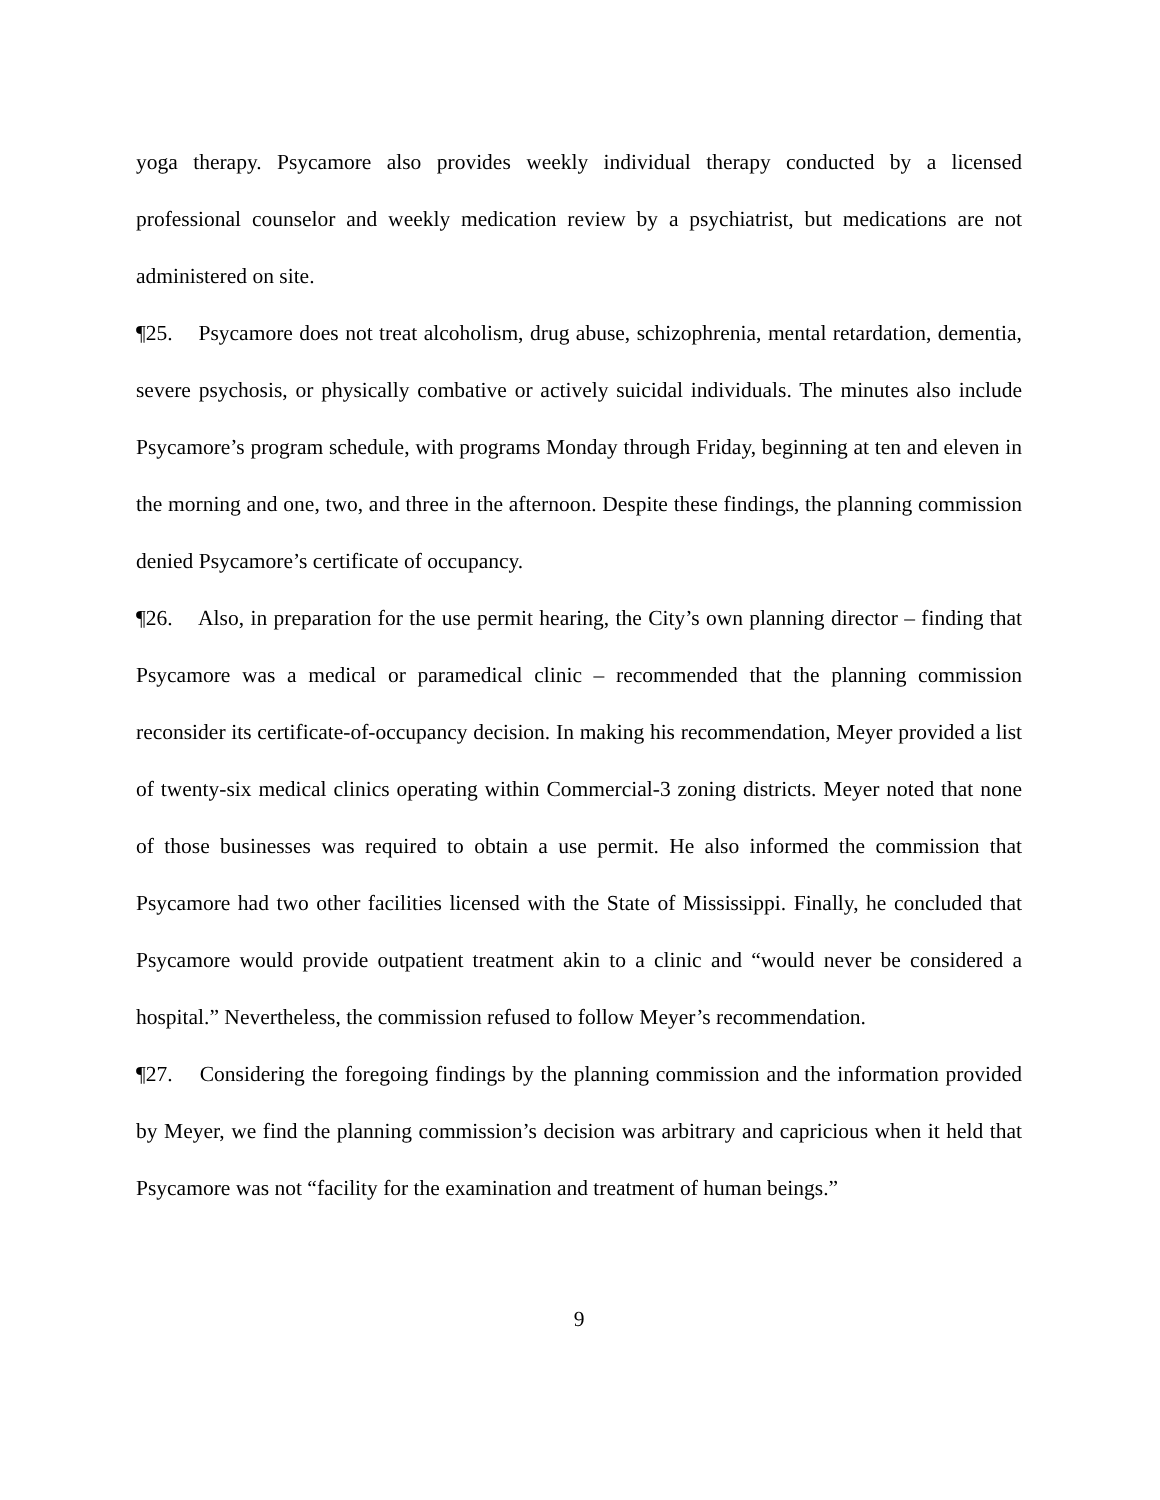yoga therapy. Psycamore also provides weekly individual therapy conducted by a licensed professional counselor and weekly medication review by a psychiatrist, but medications are not administered on site.
¶25. Psycamore does not treat alcoholism, drug abuse, schizophrenia, mental retardation, dementia, severe psychosis, or physically combative or actively suicidal individuals. The minutes also include Psycamore’s program schedule, with programs Monday through Friday, beginning at ten and eleven in the morning and one, two, and three in the afternoon. Despite these findings, the planning commission denied Psycamore’s certificate of occupancy.
¶26. Also, in preparation for the use permit hearing, the City’s own planning director – finding that Psycamore was a medical or paramedical clinic – recommended that the planning commission reconsider its certificate-of-occupancy decision. In making his recommendation, Meyer provided a list of twenty-six medical clinics operating within Commercial-3 zoning districts. Meyer noted that none of those businesses was required to obtain a use permit. He also informed the commission that Psycamore had two other facilities licensed with the State of Mississippi. Finally, he concluded that Psycamore would provide outpatient treatment akin to a clinic and “would never be considered a hospital.” Nevertheless, the commission refused to follow Meyer’s recommendation.
¶27. Considering the foregoing findings by the planning commission and the information provided by Meyer, we find the planning commission’s decision was arbitrary and capricious when it held that Psycamore was not “facility for the examination and treatment of human beings.”
9